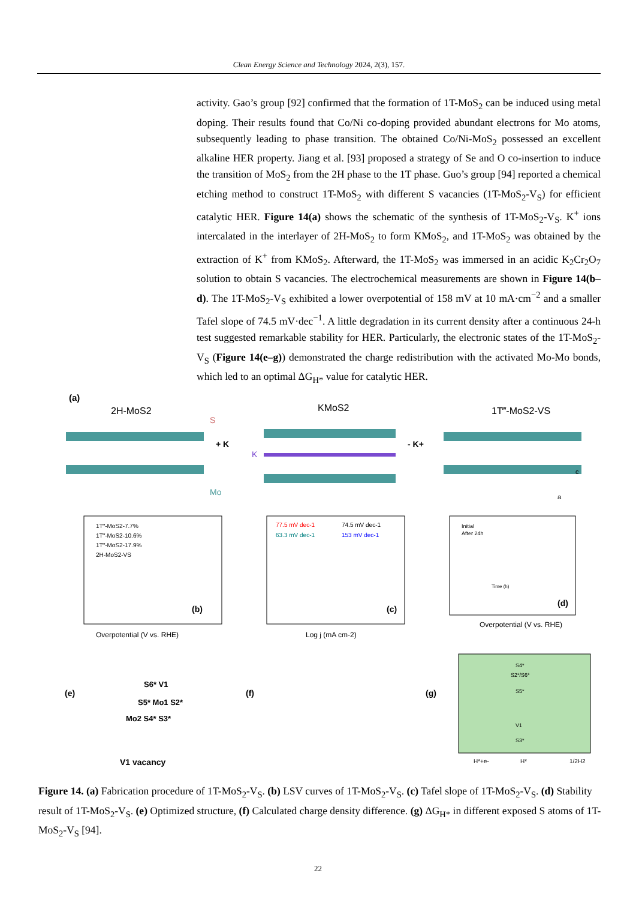Clean Energy Science and Technology 2024, 2(3), 157.
activity. Gao’s group [92] confirmed that the formation of 1T-MoS<sub>2</sub> can be induced using metal doping. Their results found that Co/Ni co-doping provided abundant electrons for Mo atoms, subsequently leading to phase transition. The obtained Co/Ni-MoS<sub>2</sub> possessed an excellent alkaline HER property. Jiang et al. [93] proposed a strategy of Se and O co-insertion to induce the transition of MoS<sub>2</sub> from the 2H phase to the 1T phase. Guo’s group [94] reported a chemical etching method to construct 1T-MoS<sub>2</sub> with different S vacancies (1T-MoS<sub>2</sub>-V<sub>S</sub>) for efficient catalytic HER. Figure 14(a) shows the schematic of the synthesis of 1T-MoS<sub>2</sub>-V<sub>S</sub>. K<sup>+</sup> ions intercalated in the interlayer of 2H-MoS<sub>2</sub> to form KMoS<sub>2</sub>, and 1T-MoS<sub>2</sub> was obtained by the extraction of K<sup>+</sup> from KMoS<sub>2</sub>. Afterward, the 1T-MoS<sub>2</sub> was immersed in an acidic K<sub>2</sub>Cr<sub>2</sub>O<sub>7</sub> solution to obtain S vacancies. The electrochemical measurements are shown in Figure 14(b–d). The 1T-MoS<sub>2</sub>-V<sub>S</sub> exhibited a lower overpotential of 158 mV at 10 mA·cm<sup>−2</sup> and a smaller Tafel slope of 74.5 mV·dec<sup>−1</sup>. A little degradation in its current density after a continuous 24-h test suggested remarkable stability for HER. Particularly, the electronic states of the 1T-MoS<sub>2</sub>-V<sub>S</sub> (Figure 14(e–g)) demonstrated the charge redistribution with the activated Mo-Mo bonds, which led to an optimal ΔG<sub>H*</sub> value for catalytic HER.
(a)
2H-MoS2
KMoS2
1T‴-MoS2-VS
+ K
- K+
S
Mo
K
c
a
(b)
1T‴-MoS2-7.7%
1T‴-MoS2-10.6%
1T‴-MoS2-17.9%
2H-MoS2-VS
Overpotential (V vs. RHE)
(c)
77.5 mV dec-1
74.5 mV dec-1
63.3 mV dec-1
153 mV dec-1
Log j (mA cm-2)
(d)
Initial
After 24h
Time (h)
Overpotential (V vs. RHE)
(e)
S6* V1
S5* Mo1 S2*
Mo2 S4* S3*
V1 vacancy
(f)
(g)
S4*
S2*/S6*
S5*
V1
S3*
H*+e-
H*
1/2H2
Figure 14. (a) Fabrication procedure of 1T-MoS<sub>2</sub>-V<sub>S</sub>. (b) LSV curves of 1T-MoS<sub>2</sub>-V<sub>S</sub>. (c) Tafel slope of 1T-MoS<sub>2</sub>-V<sub>S</sub>. (d) Stability result of 1T-MoS<sub>2</sub>-V<sub>S</sub>. (e) Optimized structure, (f) Calculated charge density difference. (g) ΔG<sub>H*</sub> in different exposed S atoms of 1T-MoS<sub>2</sub>-V<sub>S</sub> [94].
22